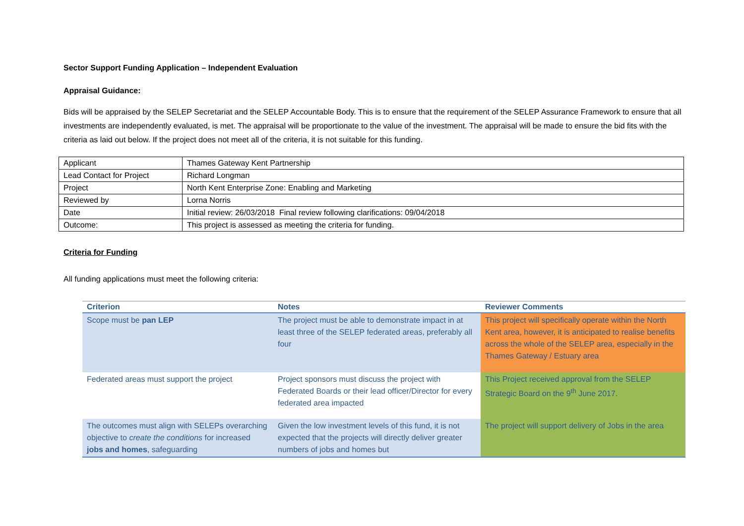Sector Support Funding Application – Independent Evaluation
Appraisal Guidance:
Bids will be appraised by the SELEP Secretariat and the SELEP Accountable Body. This is to ensure that the requirement of the SELEP Assurance Framework to ensure that all investments are independently evaluated, is met. The appraisal will be proportionate to the value of the investment. The appraisal will be made to ensure the bid fits with the criteria as laid out below. If the project does not meet all of the criteria, it is not suitable for this funding.
| Applicant | Thames Gateway Kent Partnership |
| Lead Contact for Project | Richard Longman |
| Project | North Kent Enterprise Zone: Enabling and Marketing |
| Reviewed by | Lorna Norris |
| Date | Initial review: 26/03/2018 Final review following clarifications: 09/04/2018 |
| Outcome: | This project is assessed as meeting the criteria for funding. |
Criteria for Funding
All funding applications must meet the following criteria:
| Criterion | Notes | Reviewer Comments |
| --- | --- | --- |
| Scope must be pan LEP | The project must be able to demonstrate impact in at least three of the SELEP federated areas, preferably all four | This project will specifically operate within the North Kent area, however, it is anticipated to realise benefits across the whole of the SELEP area, especially in the Thames Gateway / Estuary area |
| Federated areas must support the project | Project sponsors must discuss the project with Federated Boards or their lead officer/Director for every federated area impacted | This Project received approval from the SELEP Strategic Board on the 9<sup>th</sup> June 2017. |
| The outcomes must align with SELEPs overarching objective to create the conditions for increased jobs and homes , safeguarding | Given the low investment levels of this fund, it is not expected that the projects will directly deliver greater numbers of jobs and homes but | The project will support delivery of Jobs in the area |